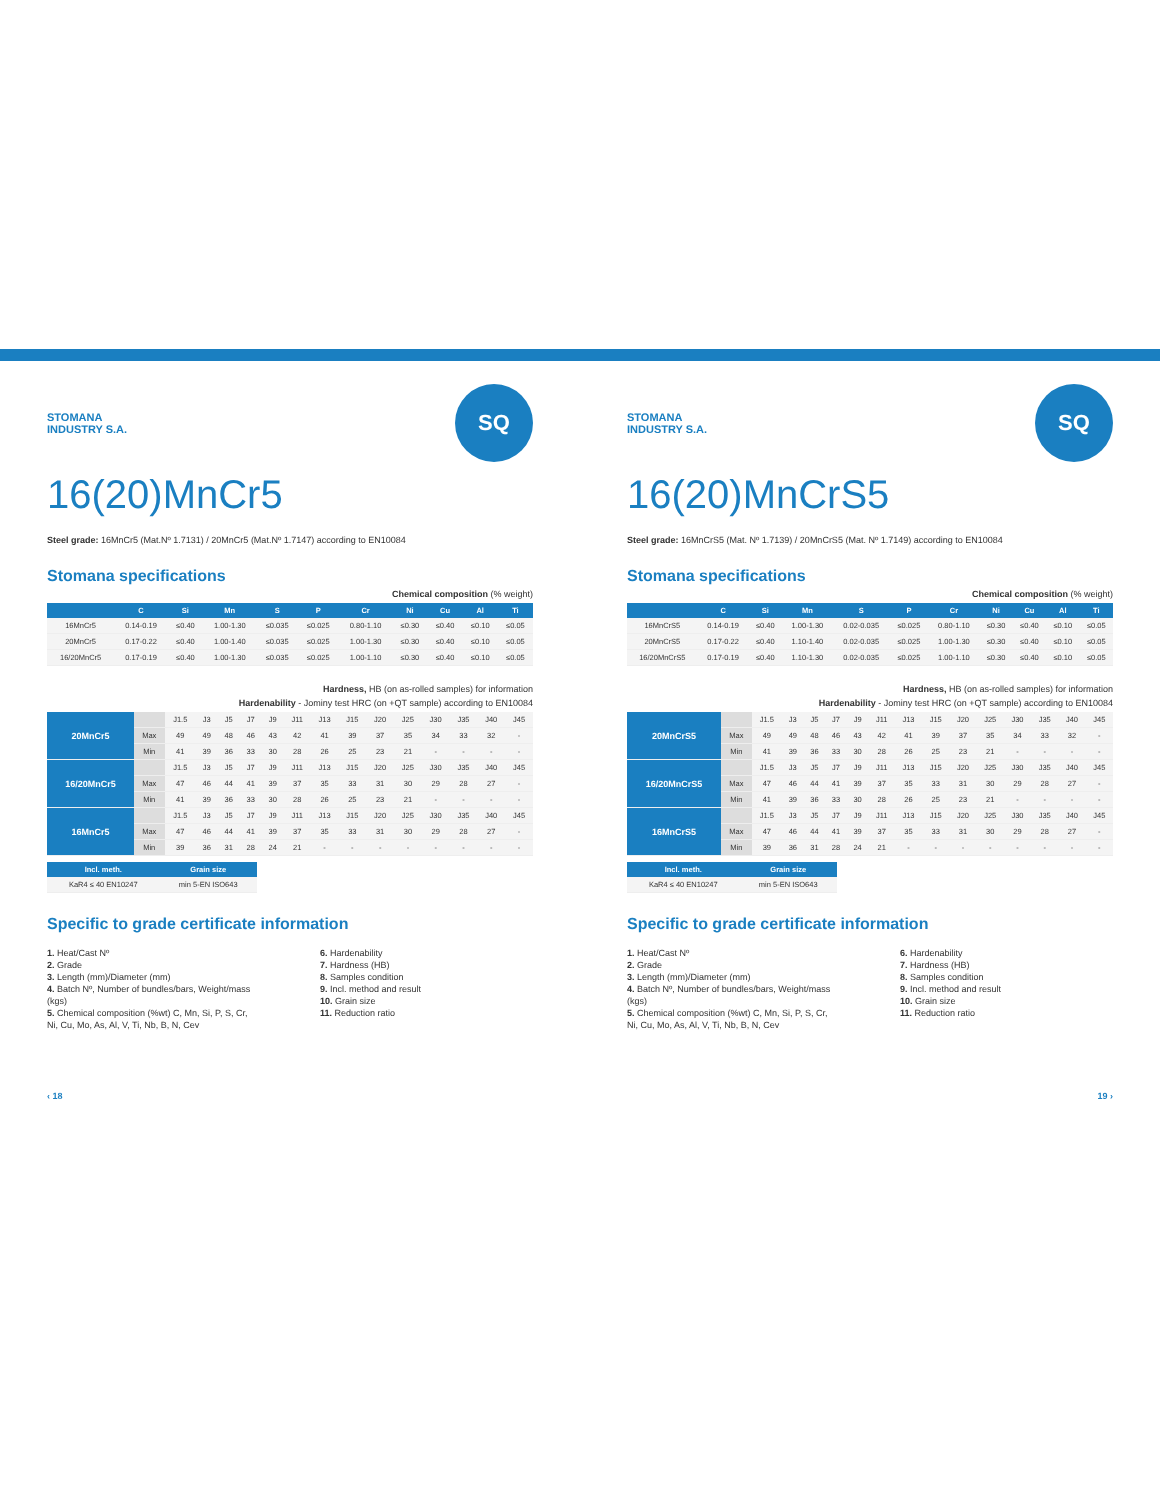STOMANA
INDUSTRY S.A.
SQ
16(20)MnCr5
Steel grade: 16MnCr5 (Mat.Nº 1.7131) / 20MnCr5 (Mat.Nº 1.7147) according to EN10084
Stomana specifications
Chemical composition (% weight)
| | C | Si | Mn | S | P | Cr | Ni | Cu | Al | Ti |
| --- | --- | --- | --- | --- | --- | --- | --- | --- | --- | --- |
| 16MnCr5 | 0.14-0.19 | ≤0.40 | 1.00-1.30 | ≤0.035 | ≤0.025 | 0.80-1.10 | ≤0.30 | ≤0.40 | ≤0.10 | ≤0.05 |
| 20MnCr5 | 0.17-0.22 | ≤0.40 | 1.00-1.40 | ≤0.035 | ≤0.025 | 1.00-1.30 | ≤0.30 | ≤0.40 | ≤0.10 | ≤0.05 |
| 16/20MnCr5 | 0.17-0.19 | ≤0.40 | 1.00-1.30 | ≤0.035 | ≤0.025 | 1.00-1.10 | ≤0.30 | ≤0.40 | ≤0.10 | ≤0.05 |
Hardness, HB (on as-rolled samples) for information
Hardenability - Jominy test HRC (on +QT sample) according to EN10084
| 20MnCr5 | | J1.5 | J3 | J5 | J7 | J9 | J11 | J13 | J15 | J20 | J25 | J30 | J35 | J40 | J45 |
| | Max | 49 | 49 | 48 | 46 | 43 | 42 | 41 | 39 | 37 | 35 | 34 | 33 | 32 | - |
| | Min | 41 | 39 | 36 | 33 | 30 | 28 | 26 | 25 | 23 | 21 | - | - | - | - |
| 16/20MnCr5 | | J1.5 | J3 | J5 | J7 | J9 | J11 | J13 | J15 | J20 | J25 | J30 | J35 | J40 | J45 |
| | Max | 47 | 46 | 44 | 41 | 39 | 37 | 35 | 33 | 31 | 30 | 29 | 28 | 27 | - |
| | Min | 41 | 39 | 36 | 33 | 30 | 28 | 26 | 25 | 23 | 21 | - | - | - | - |
| 16MnCr5 | | J1.5 | J3 | J5 | J7 | J9 | J11 | J13 | J15 | J20 | J25 | J30 | J35 | J40 | J45 |
| | Max | 47 | 46 | 44 | 41 | 39 | 37 | 35 | 33 | 31 | 30 | 29 | 28 | 27 | - |
| | Min | 39 | 36 | 31 | 28 | 24 | 21 | - | - | - | - | - | - | - | - |
| Incl. meth. | Grain size |
| --- | --- |
| KaR4 ≤ 40 EN10247 | min 5-EN ISO643 |
Specific to grade certificate information
1. Heat/Cast Nº
2. Grade
3. Length (mm)/Diameter (mm)
4. Batch Nº, Number of bundles/bars, Weight/mass (kgs)
5. Chemical composition (%wt) C, Mn, Si, P, S, Cr, Ni, Cu, Mo, As, Al, V, Ti, Nb, B, N, Cev
6. Hardenability
7. Hardness (HB)
8. Samples condition
9. Incl. method and result
10. Grain size
11. Reduction ratio
‹ 18
STOMANA
INDUSTRY S.A.
SQ
16(20)MnCrS5
Steel grade: 16MnCrS5 (Mat. Nº 1.7139) / 20MnCrS5 (Mat. Nº 1.7149) according to EN10084
Stomana specifications
Chemical composition (% weight)
| | C | Si | Mn | S | P | Cr | Ni | Cu | Al | Ti |
| --- | --- | --- | --- | --- | --- | --- | --- | --- | --- | --- |
| 16MnCrS5 | 0.14-0.19 | ≤0.40 | 1.00-1.30 | 0.02-0.035 | ≤0.025 | 0.80-1.10 | ≤0.30 | ≤0.40 | ≤0.10 | ≤0.05 |
| 20MnCrS5 | 0.17-0.22 | ≤0.40 | 1.10-1.40 | 0.02-0.035 | ≤0.025 | 1.00-1.30 | ≤0.30 | ≤0.40 | ≤0.10 | ≤0.05 |
| 16/20MnCrS5 | 0.17-0.19 | ≤0.40 | 1.10-1.30 | 0.02-0.035 | ≤0.025 | 1.00-1.10 | ≤0.30 | ≤0.40 | ≤0.10 | ≤0.05 |
Hardness, HB (on as-rolled samples) for information
Hardenability - Jominy test HRC (on +QT sample) according to EN10084
| 20MnCrS5 | | J1.5 | J3 | J5 | J7 | J9 | J11 | J13 | J15 | J20 | J25 | J30 | J35 | J40 | J45 |
| | Max | 49 | 49 | 48 | 46 | 43 | 42 | 41 | 39 | 37 | 35 | 34 | 33 | 32 | - |
| | Min | 41 | 39 | 36 | 33 | 30 | 28 | 26 | 25 | 23 | 21 | - | - | - | - |
| 16/20MnCrS5 | | J1.5 | J3 | J5 | J7 | J9 | J11 | J13 | J15 | J20 | J25 | J30 | J35 | J40 | J45 |
| | Max | 47 | 46 | 44 | 41 | 39 | 37 | 35 | 33 | 31 | 30 | 29 | 28 | 27 | - |
| | Min | 41 | 39 | 36 | 33 | 30 | 28 | 26 | 25 | 23 | 21 | - | - | - | - |
| 16MnCrS5 | | J1.5 | J3 | J5 | J7 | J9 | J11 | J13 | J15 | J20 | J25 | J30 | J35 | J40 | J45 |
| | Max | 47 | 46 | 44 | 41 | 39 | 37 | 35 | 33 | 31 | 30 | 29 | 28 | 27 | - |
| | Min | 39 | 36 | 31 | 28 | 24 | 21 | - | - | - | - | - | - | - | - |
| Incl. meth. | Grain size |
| --- | --- |
| KaR4 ≤ 40 EN10247 | min 5-EN ISO643 |
Specific to grade certificate information
1. Heat/Cast Nº
2. Grade
3. Length (mm)/Diameter (mm)
4. Batch Nº, Number of bundles/bars, Weight/mass (kgs)
5. Chemical composition (%wt) C, Mn, Si, P, S, Cr, Ni, Cu, Mo, As, Al, V, Ti, Nb, B, N, Cev
6. Hardenability
7. Hardness (HB)
8. Samples condition
9. Incl. method and result
10. Grain size
11. Reduction ratio
19 ›